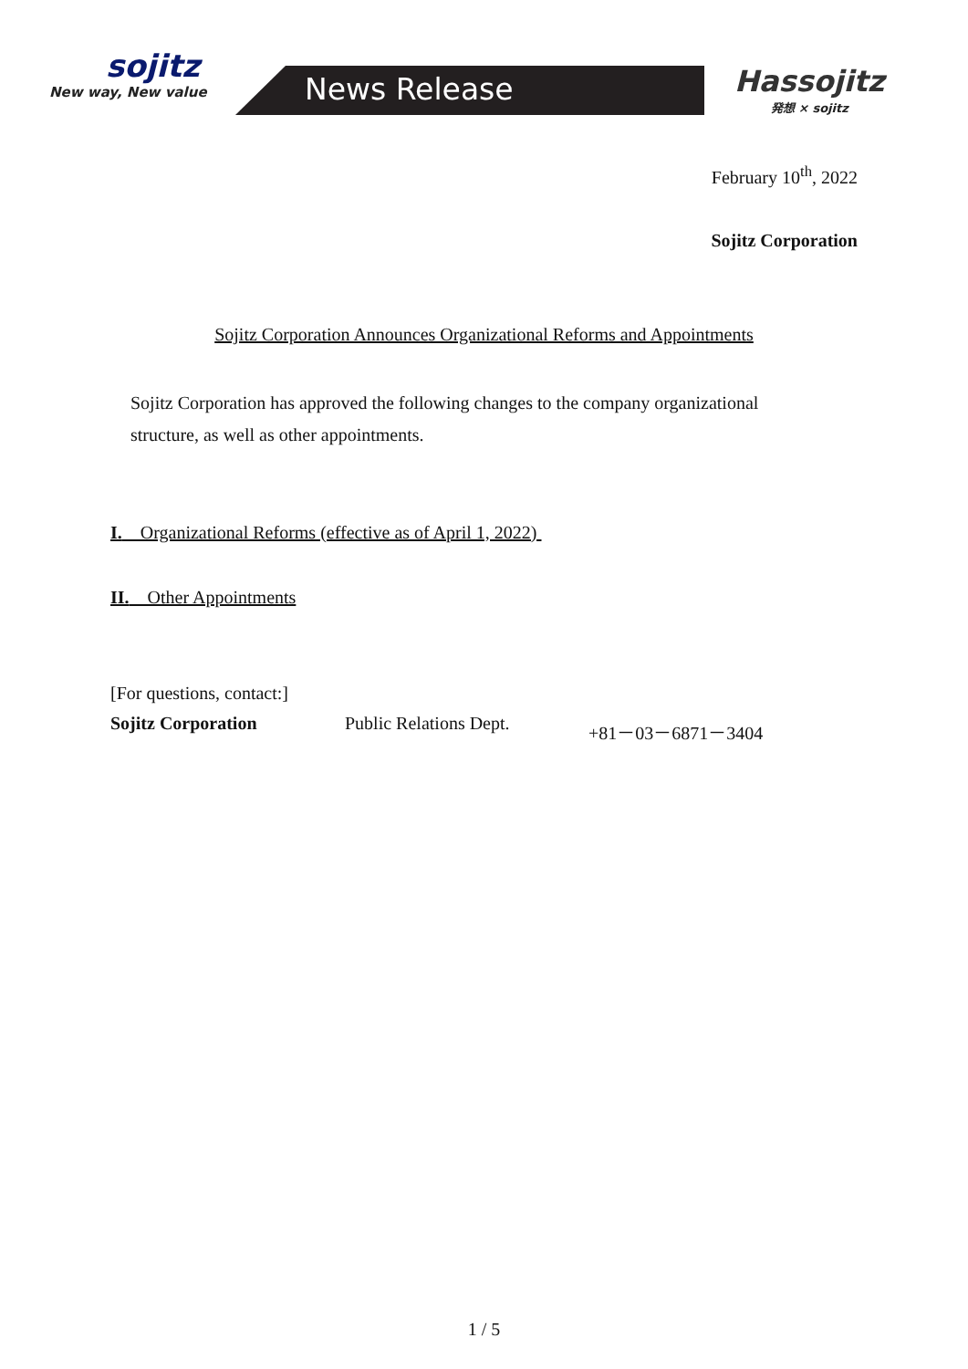sojitz
New way, New value
News Release
Hassojitz
発想 × sojitz
February 10<sup>th</sup>, 2022
Sojitz Corporation
Sojitz Corporation Announces Organizational Reforms and Appointments
Sojitz Corporation has approved the following changes to the company organizational structure, as well as other appointments.
I. Organizational Reforms (effective as of April 1, 2022)
II. Other Appointments
[For questions, contact:]
Sojitz Corporation Public Relations Dept. +81－03－6871－3404
1 / 5